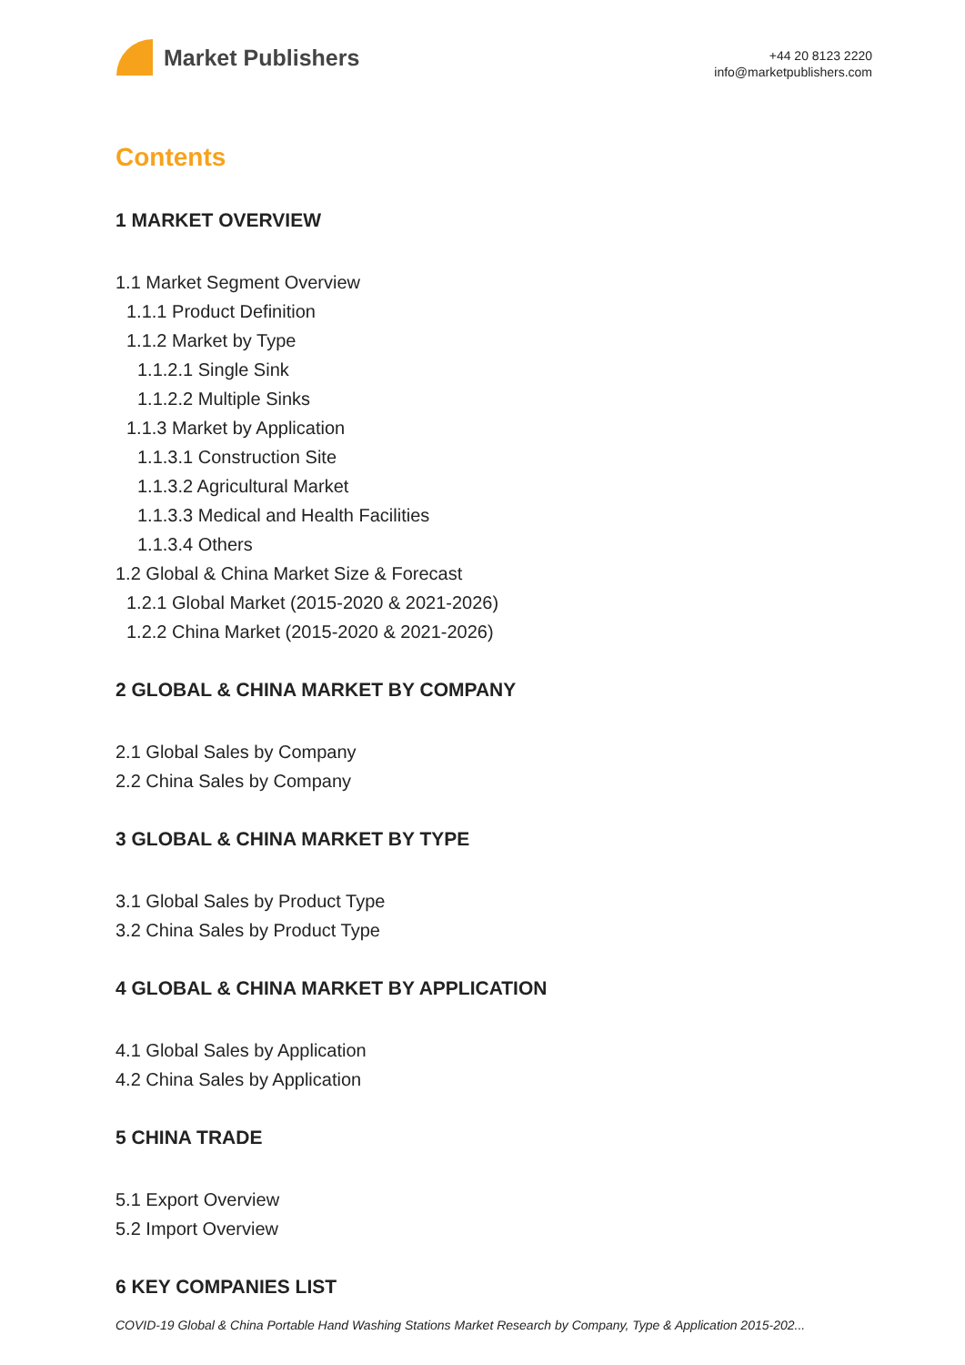Market Publishers
+44 20 8123 2220
info@marketpublishers.com
Contents
1 MARKET OVERVIEW
1.1 Market Segment Overview
1.1.1 Product Definition
1.1.2 Market by Type
1.1.2.1 Single Sink
1.1.2.2 Multiple Sinks
1.1.3 Market by Application
1.1.3.1 Construction Site
1.1.3.2 Agricultural Market
1.1.3.3 Medical and Health Facilities
1.1.3.4 Others
1.2 Global & China Market Size & Forecast
1.2.1 Global Market (2015-2020 & 2021-2026)
1.2.2 China Market (2015-2020 & 2021-2026)
2 GLOBAL & CHINA MARKET BY COMPANY
2.1 Global Sales by Company
2.2 China Sales by Company
3 GLOBAL & CHINA MARKET BY TYPE
3.1 Global Sales by Product Type
3.2 China Sales by Product Type
4 GLOBAL & CHINA MARKET BY APPLICATION
4.1 Global Sales by Application
4.2 China Sales by Application
5 CHINA TRADE
5.1 Export Overview
5.2 Import Overview
6 KEY COMPANIES LIST
COVID-19 Global & China Portable Hand Washing Stations Market Research by Company, Type & Application 2015-202...